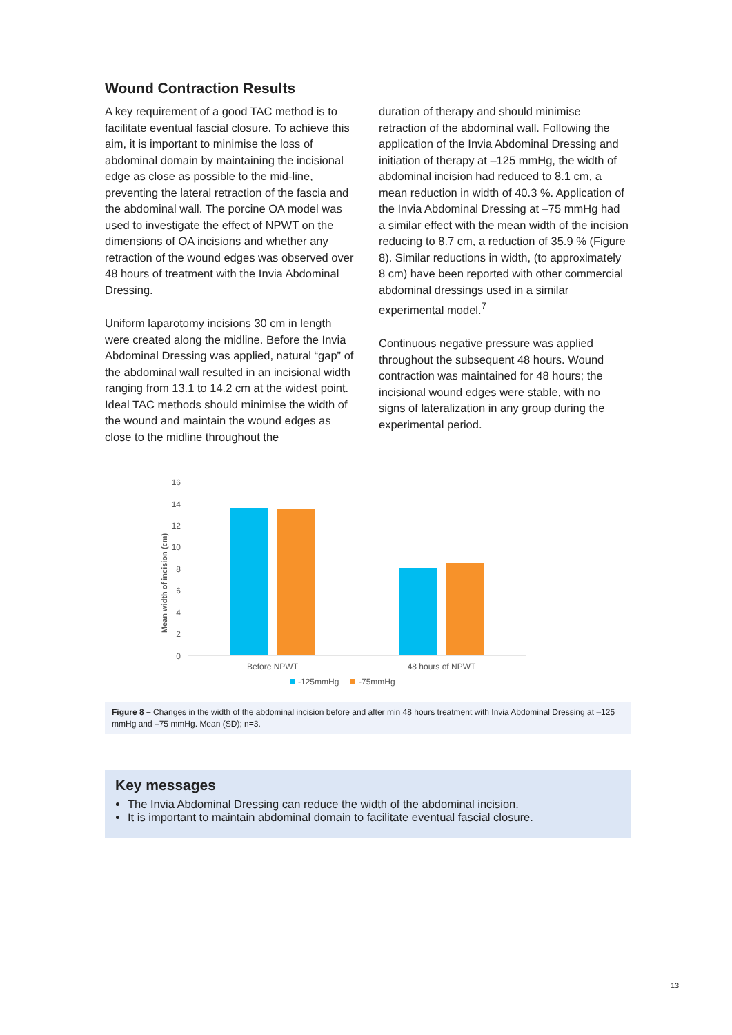Wound Contraction Results
A key requirement of a good TAC method is to facilitate eventual fascial closure. To achieve this aim, it is important to minimise the loss of abdominal domain by maintaining the incisional edge as close as possible to the mid-line, preventing the lateral retraction of the fascia and the abdominal wall. The porcine OA model was used to investigate the effect of NPWT on the dimensions of OA incisions and whether any retraction of the wound edges was observed over 48 hours of treatment with the Invia Abdominal Dressing.
Uniform laparotomy incisions 30 cm in length were created along the midline. Before the Invia Abdominal Dressing was applied, natural “gap” of the abdominal wall resulted in an incisional width ranging from 13.1 to 14.2 cm at the widest point. Ideal TAC methods should minimise the width of the wound and maintain the wound edges as close to the midline throughout the
duration of therapy and should minimise retraction of the abdominal wall. Following the application of the Invia Abdominal Dressing and initiation of therapy at –125 mmHg, the width of abdominal incision had reduced to 8.1 cm, a mean reduction in width of 40.3 %. Application of the Invia Abdominal Dressing at –75 mmHg had a similar effect with the mean width of the incision reducing to 8.7 cm, a reduction of 35.9 % (Figure 8). Similar reductions in width, (to approximately 8 cm) have been reported with other commercial abdominal dressings used in a similar experimental model.<sup>7</sup>
Continuous negative pressure was applied throughout the subsequent 48 hours. Wound contraction was maintained for 48 hours; the incisional wound edges were stable, with no signs of lateralization in any group during the experimental period.
Mean width of incision (cm)
16
14
12
10
8
6
4
2
0
Before NPWT
48 hours of NPWT
-125mmHg
-75mmHg
Figure 8 – Changes in the width of the abdominal incision before and after min 48 hours treatment with Invia Abdominal Dressing at –125 mmHg and –75 mmHg. Mean (SD); n=3.
Key messages
The Invia Abdominal Dressing can reduce the width of the abdominal incision.
It is important to maintain abdominal domain to facilitate eventual fascial closure.
13